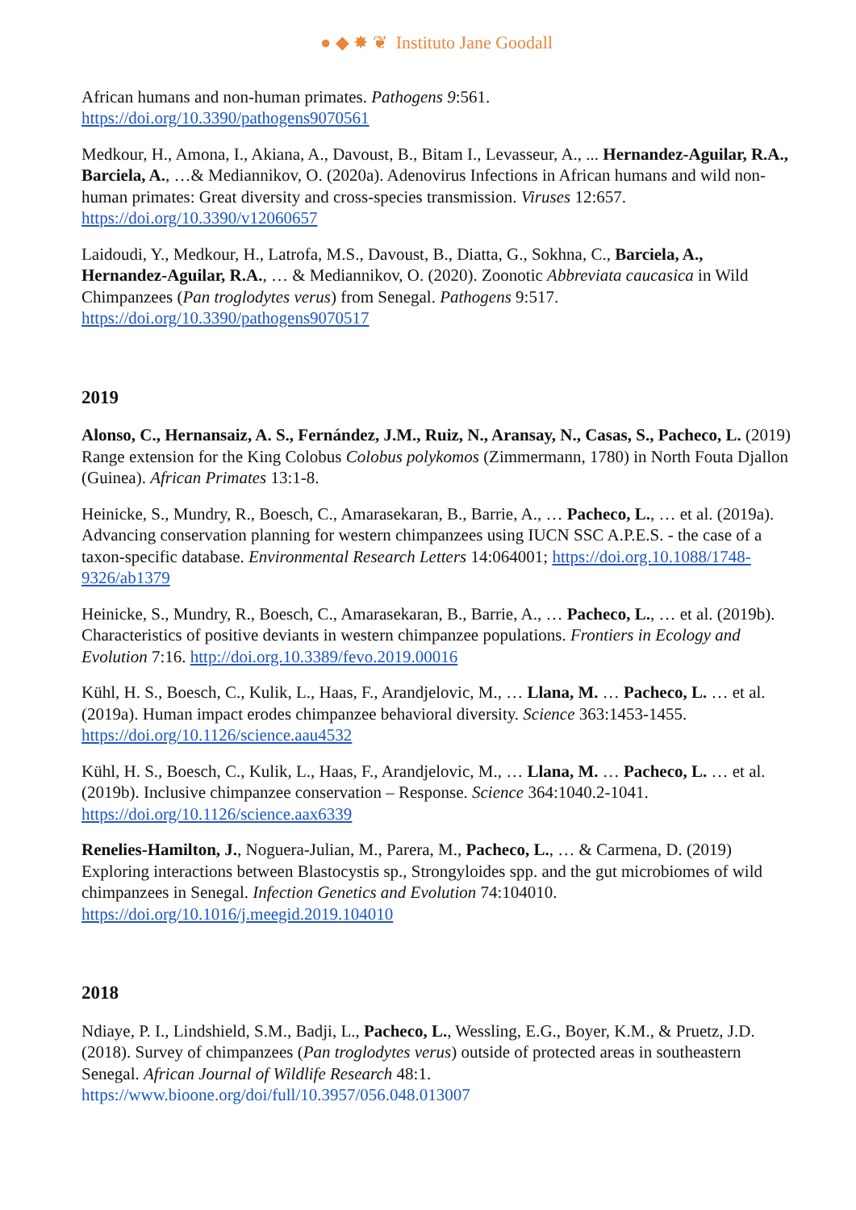● ◆ ✸ ❦ Instituto Jane Goodall
African humans and non-human primates. Pathogens 9:561.
https://doi.org/10.3390/pathogens9070561
Medkour, H., Amona, I., Akiana, A., Davoust, B., Bitam I., Levasseur, A., ... Hernandez-Aguilar, R.A., Barciela, A., …& Mediannikov, O. (2020a). Adenovirus Infections in African humans and wild non-human primates: Great diversity and cross-species transmission. Viruses 12:657.
https://doi.org/10.3390/v12060657
Laidoudi, Y., Medkour, H., Latrofa, M.S., Davoust, B., Diatta, G., Sokhna, C., Barciela, A., Hernandez-Aguilar, R.A., … & Mediannikov, O. (2020). Zoonotic Abbreviata caucasica in Wild Chimpanzees (Pan troglodytes verus) from Senegal. Pathogens 9:517.
https://doi.org/10.3390/pathogens9070517
2019
Alonso, C., Hernansaiz, A. S., Fernández, J.M., Ruiz, N., Aransay, N., Casas, S., Pacheco, L. (2019) Range extension for the King Colobus Colobus polykomos (Zimmermann, 1780) in North Fouta Djallon (Guinea). African Primates 13:1-8.
Heinicke, S., Mundry, R., Boesch, C., Amarasekaran, B., Barrie, A., … Pacheco, L., … et al. (2019a). Advancing conservation planning for western chimpanzees using IUCN SSC A.P.E.S. - the case of a taxon-specific database. Environmental Research Letters 14:064001; https://doi.org.10.1088/1748-9326/ab1379
Heinicke, S., Mundry, R., Boesch, C., Amarasekaran, B., Barrie, A., … Pacheco, L., … et al. (2019b). Characteristics of positive deviants in western chimpanzee populations. Frontiers in Ecology and Evolution 7:16. http://doi.org.10.3389/fevo.2019.00016
Kühl, H. S., Boesch, C., Kulik, L., Haas, F., Arandjelovic, M., … Llana, M. … Pacheco, L. … et al. (2019a). Human impact erodes chimpanzee behavioral diversity. Science 363:1453-1455.
https://doi.org/10.1126/science.aau4532
Kühl, H. S., Boesch, C., Kulik, L., Haas, F., Arandjelovic, M., … Llana, M. … Pacheco, L. … et al. (2019b). Inclusive chimpanzee conservation – Response. Science 364:1040.2-1041.
https://doi.org/10.1126/science.aax6339
Renelies-Hamilton, J., Noguera-Julian, M., Parera, M., Pacheco, L., … & Carmena, D. (2019) Exploring interactions between Blastocystis sp., Strongyloides spp. and the gut microbiomes of wild chimpanzees in Senegal. Infection Genetics and Evolution 74:104010.
https://doi.org/10.1016/j.meegid.2019.104010
2018
Ndiaye, P. I., Lindshield, S.M., Badji, L., Pacheco, L., Wessling, E.G., Boyer, K.M., & Pruetz, J.D. (2018). Survey of chimpanzees (Pan troglodytes verus) outside of protected areas in southeastern Senegal. African Journal of Wildlife Research 48:1.
https://www.bioone.org/doi/full/10.3957/056.048.013007